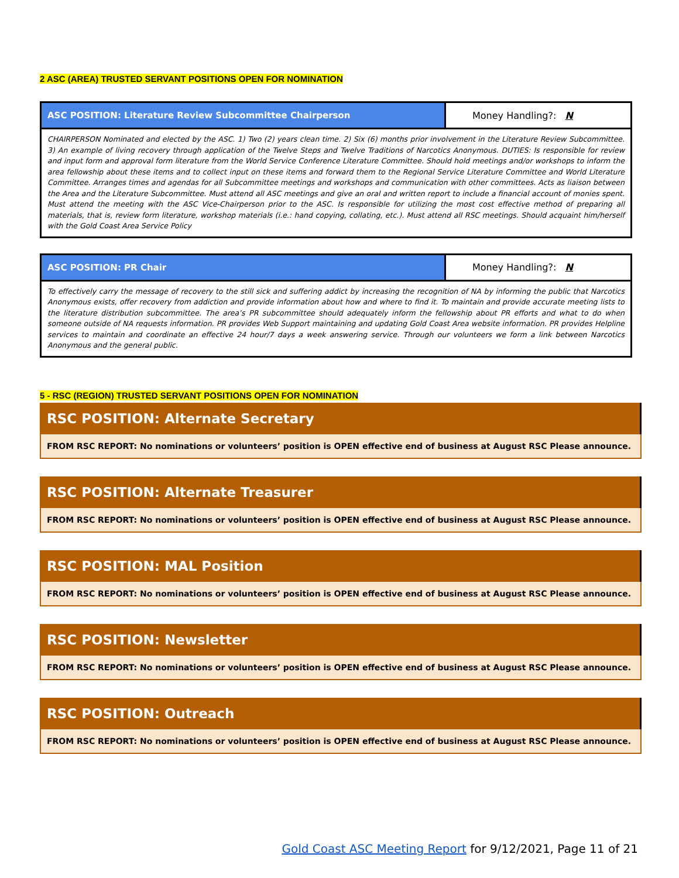2 ASC (AREA) TRUSTED SERVANT POSITIONS OPEN FOR NOMINATION
| ASC POSITION: Literature Review Subcommittee Chairperson | Money Handling?: N |
| CHAIRPERSON Nominated and elected by the ASC. 1) Two (2) years clean time. 2) Six (6) months prior involvement in the Literature Review Subcommittee. 3) An example of living recovery through application of the Twelve Steps and Twelve Traditions of Narcotics Anonymous. DUTIES: Is responsible for review and input form and approval form literature from the World Service Conference Literature Committee. Should hold meetings and/or workshops to inform the area fellowship about these items and to collect input on these items and forward them to the Regional Service Literature Committee and World Literature Committee. Arranges times and agendas for all Subcommittee meetings and workshops and communication with other committees. Acts as liaison between the Area and the Literature Subcommittee. Must attend all ASC meetings and give an oral and written report to include a financial account of monies spent. Must attend the meeting with the ASC Vice-Chairperson prior to the ASC. Is responsible for utilizing the most cost effective method of preparing all materials, that is, review form literature, workshop materials (i.e.: hand copying, collating, etc.). Must attend all RSC meetings. Should acquaint him/herself with the Gold Coast Area Service Policy | |
| ASC POSITION: PR Chair | Money Handling?: N |
| To effectively carry the message of recovery to the still sick and suffering addict by increasing the recognition of NA by informing the public that Narcotics Anonymous exists, offer recovery from addiction and provide information about how and where to find it. To maintain and provide accurate meeting lists to the literature distribution subcommittee. The area’s PR subcommittee should adequately inform the fellowship about PR efforts and what to do when someone outside of NA requests information. PR provides Web Support maintaining and updating Gold Coast Area website information. PR provides Helpline services to maintain and coordinate an effective 24 hour/7 days a week answering service. Through our volunteers we form a link between Narcotics Anonymous and the general public. | |
5 - RSC (REGION) TRUSTED SERVANT POSITIONS OPEN FOR NOMINATION
RSC POSITION: Alternate Secretary
FROM RSC REPORT: No nominations or volunteers’ position is OPEN effective end of business at August RSC Please announce.
RSC POSITION: Alternate Treasurer
FROM RSC REPORT: No nominations or volunteers’ position is OPEN effective end of business at August RSC Please announce.
RSC POSITION: MAL Position
FROM RSC REPORT: No nominations or volunteers’ position is OPEN effective end of business at August RSC Please announce.
RSC POSITION: Newsletter
FROM RSC REPORT: No nominations or volunteers’ position is OPEN effective end of business at August RSC Please announce.
RSC POSITION: Outreach
FROM RSC REPORT: No nominations or volunteers’ position is OPEN effective end of business at August RSC Please announce.
Gold Coast ASC Meeting Report for 9/12/2021, Page 11 of 21